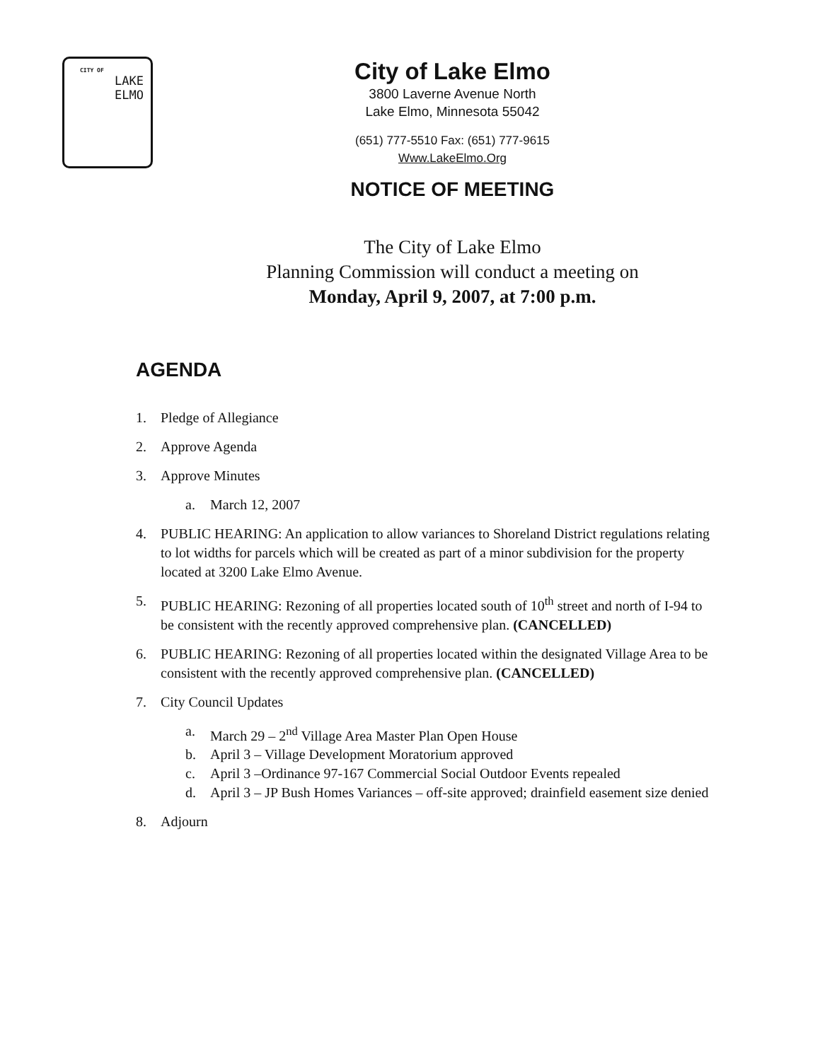CITY OF
LAKE
ELMO
City of Lake Elmo
3800 Laverne Avenue North
Lake Elmo, Minnesota 55042
(651) 777-5510 Fax: (651) 777-9615
Www.LakeElmo.Org
NOTICE OF MEETING
The City of Lake Elmo
Planning Commission will conduct a meeting on
Monday, April 9, 2007, at 7:00 p.m.
AGENDA
1. Pledge of Allegiance
2. Approve Agenda
3. Approve Minutes
a. March 12, 2007
4. PUBLIC HEARING: An application to allow variances to Shoreland District regulations relating to lot widths for parcels which will be created as part of a minor subdivision for the property located at 3200 Lake Elmo Avenue.
5. PUBLIC HEARING: Rezoning of all properties located south of 10<sup>th</sup> street and north of I-94 to be consistent with the recently approved comprehensive plan. (CANCELLED)
6. PUBLIC HEARING: Rezoning of all properties located within the designated Village Area to be consistent with the recently approved comprehensive plan. (CANCELLED)
7. City Council Updates
a. March 29 – 2<sup>nd</sup> Village Area Master Plan Open House
b. April 3 – Village Development Moratorium approved
c. April 3 –Ordinance 97-167 Commercial Social Outdoor Events repealed
d. April 3 – JP Bush Homes Variances – off-site approved; drainfield easement size denied
8. Adjourn